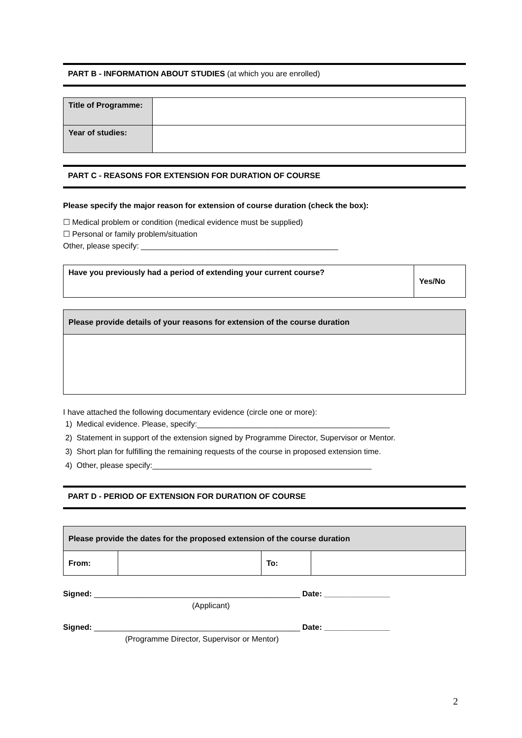PART B - INFORMATION ABOUT STUDIES (at which you are enrolled)
| Title of Programme: | |
| Year of studies: | |
PART C - REASONS FOR EXTENSION FOR DURATION OF COURSE
Please specify the major reason for extension of course duration (check the box):
☐ Medical problem or condition (medical evidence must be supplied)
☐ Personal or family problem/situation
Other, please specify: _____________________________________________
| Have you previously had a period of extending your current course? | Yes/No |
| Please provide details of your reasons for extension of the course duration |
I have attached the following documentary evidence (circle one or more):
1) Medical evidence. Please, specify:____________________________________________
2) Statement in support of the extension signed by Programme Director, Supervisor or Mentor.
3) Short plan for fulfilling the remaining requests of the course in proposed extension time.
4) Other, please specify:__________________________________________________
PART D - PERIOD OF EXTENSION FOR DURATION OF COURSE
| Please provide the dates for the proposed extension of the course duration | | | |
| From: | | To: | |
Signed: _______________________________________________ Date: _______________
(Applicant)
Signed: _______________________________________________ Date: _______________
(Programme Director, Supervisor or Mentor)
2